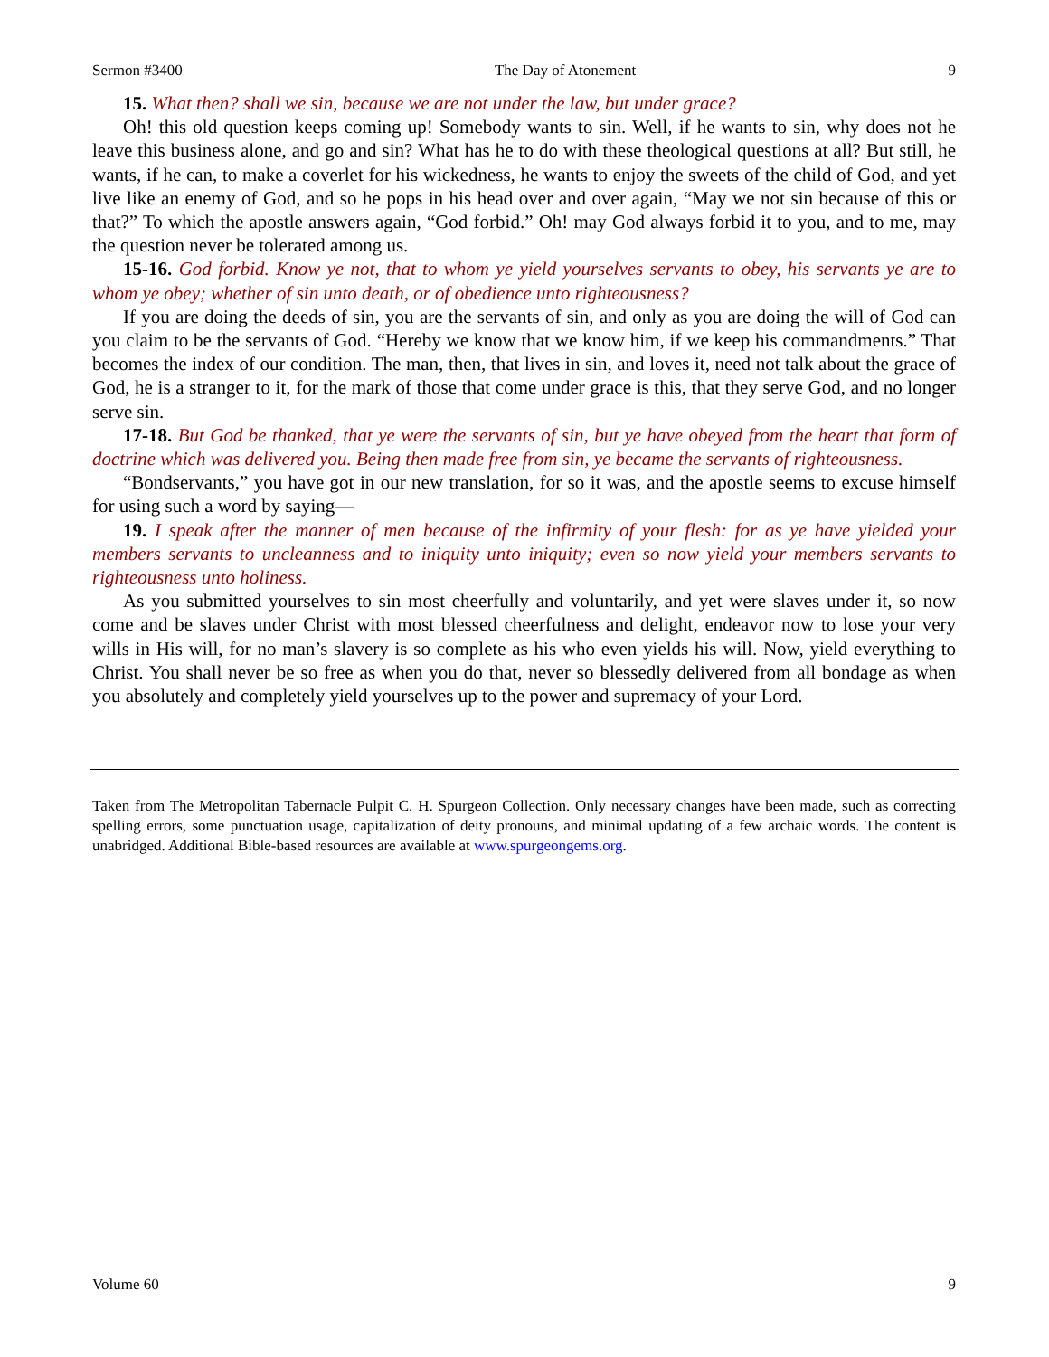Sermon #3400 The Day of Atonement 9
15. What then? shall we sin, because we are not under the law, but under grace?
Oh! this old question keeps coming up! Somebody wants to sin. Well, if he wants to sin, why does not he leave this business alone, and go and sin? What has he to do with these theological questions at all? But still, he wants, if he can, to make a coverlet for his wickedness, he wants to enjoy the sweets of the child of God, and yet live like an enemy of God, and so he pops in his head over and over again, “May we not sin because of this or that?” To which the apostle answers again, “God forbid.” Oh! may God always forbid it to you, and to me, may the question never be tolerated among us.
15-16. God forbid. Know ye not, that to whom ye yield yourselves servants to obey, his servants ye are to whom ye obey; whether of sin unto death, or of obedience unto righteousness?
If you are doing the deeds of sin, you are the servants of sin, and only as you are doing the will of God can you claim to be the servants of God. “Hereby we know that we know him, if we keep his commandments.” That becomes the index of our condition. The man, then, that lives in sin, and loves it, need not talk about the grace of God, he is a stranger to it, for the mark of those that come under grace is this, that they serve God, and no longer serve sin.
17-18. But God be thanked, that ye were the servants of sin, but ye have obeyed from the heart that form of doctrine which was delivered you. Being then made free from sin, ye became the servants of righteousness.
“Bondservants,” you have got in our new translation, for so it was, and the apostle seems to excuse himself for using such a word by saying—
19. I speak after the manner of men because of the infirmity of your flesh: for as ye have yielded your members servants to uncleanness and to iniquity unto iniquity; even so now yield your members servants to righteousness unto holiness.
As you submitted yourselves to sin most cheerfully and voluntarily, and yet were slaves under it, so now come and be slaves under Christ with most blessed cheerfulness and delight, endeavor now to lose your very wills in His will, for no man’s slavery is so complete as his who even yields his will. Now, yield everything to Christ. You shall never be so free as when you do that, never so blessedly delivered from all bondage as when you absolutely and completely yield yourselves up to the power and supremacy of your Lord.
Taken from The Metropolitan Tabernacle Pulpit C. H. Spurgeon Collection. Only necessary changes have been made, such as correcting spelling errors, some punctuation usage, capitalization of deity pronouns, and minimal updating of a few archaic words. The content is unabridged. Additional Bible-based resources are available at www.spurgeongems.org.
Volume 60 9